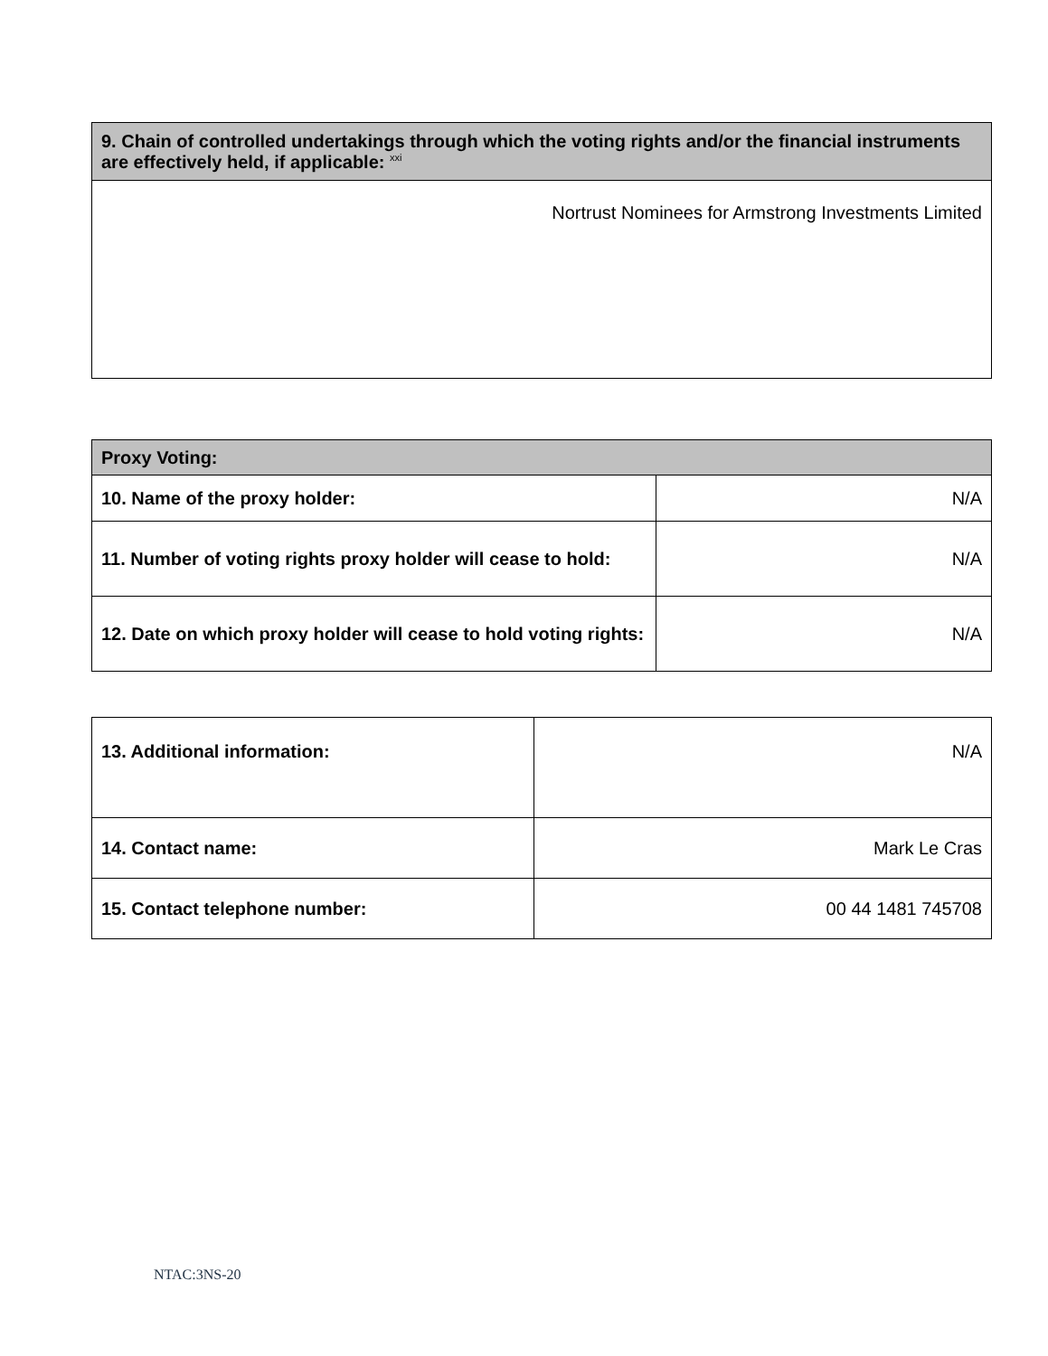| 9. Chain of controlled undertakings through which the voting rights and/or the financial instruments are effectively held, if applicable: <sup>xxi</sup> |
| --- |
| Nortrust Nominees for Armstrong Investments Limited |
| Proxy Voting: | |
| --- | --- |
| 10. Name of the proxy holder: | N/A |
| 11. Number of voting rights proxy holder will cease to hold: | N/A |
| 12. Date on which proxy holder will cease to hold voting rights: | N/A |
| 13. Additional information: | N/A |
| 14. Contact name: | Mark Le Cras |
| 15. Contact telephone number: | 00 44 1481 745708 |
NTAC:3NS-20